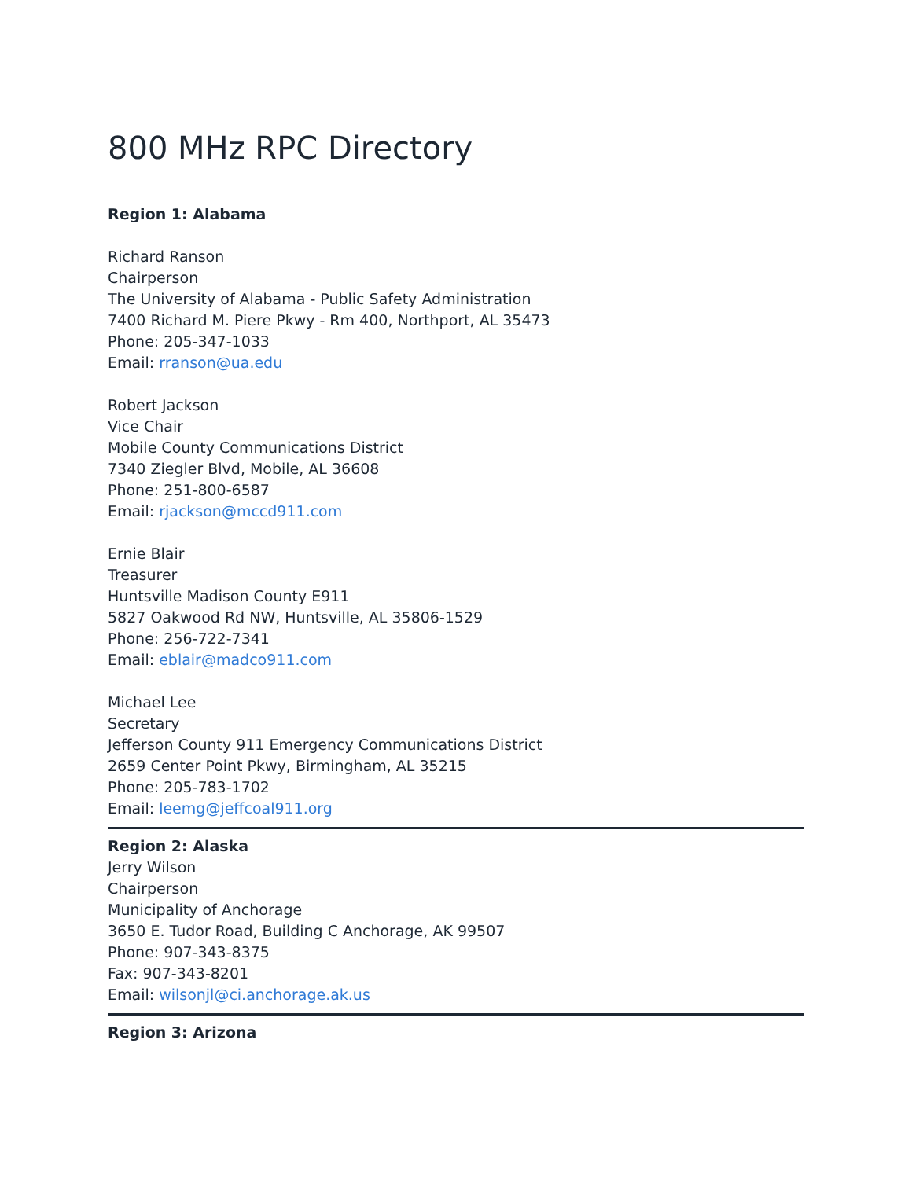800 MHz RPC Directory
Region 1: Alabama
Richard Ranson
Chairperson
The University of Alabama - Public Safety Administration
7400 Richard M. Piere Pkwy - Rm 400, Northport, AL 35473
Phone: 205-347-1033
Email: rranson@ua.edu
Robert Jackson
Vice Chair
Mobile County Communications District
7340 Ziegler Blvd, Mobile, AL 36608
Phone: 251-800-6587
Email: rjackson@mccd911.com
Ernie Blair
Treasurer
Huntsville Madison County E911
5827 Oakwood Rd NW, Huntsville, AL 35806-1529
Phone: 256-722-7341
Email: eblair@madco911.com
Michael Lee
Secretary
Jefferson County 911 Emergency Communications District
2659 Center Point Pkwy, Birmingham, AL 35215
Phone: 205-783-1702
Email: leemg@jeffcoal911.org
Region 2: Alaska
Jerry Wilson
Chairperson
Municipality of Anchorage
3650 E. Tudor Road, Building C Anchorage, AK 99507
Phone: 907-343-8375
Fax: 907-343-8201
Email: wilsonjl@ci.anchorage.ak.us
Region 3: Arizona